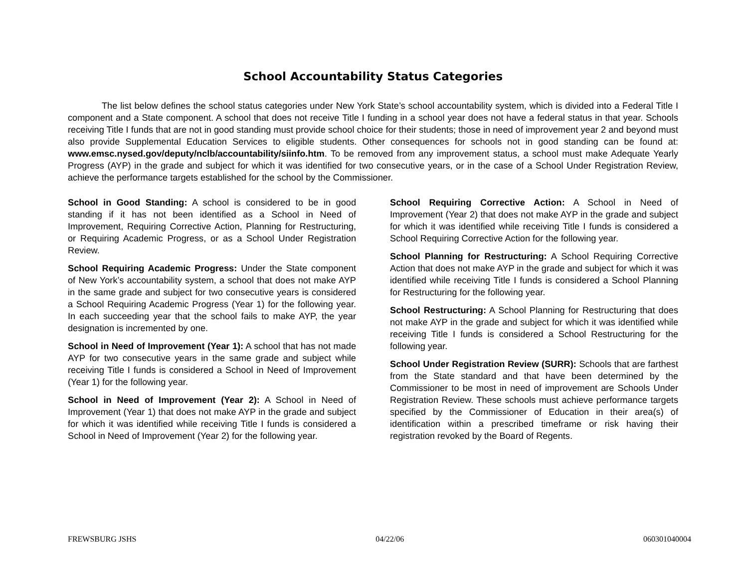School Accountability Status Categories
The list below defines the school status categories under New York State’s school accountability system, which is divided into a Federal Title I component and a State component. A school that does not receive Title I funding in a school year does not have a federal status in that year. Schools receiving Title I funds that are not in good standing must provide school choice for their students; those in need of improvement year 2 and beyond must also provide Supplemental Education Services to eligible students. Other consequences for schools not in good standing can be found at: www.emsc.nysed.gov/deputy/nclb/accountability/siinfo.htm. To be removed from any improvement status, a school must make Adequate Yearly Progress (AYP) in the grade and subject for which it was identified for two consecutive years, or in the case of a School Under Registration Review, achieve the performance targets established for the school by the Commissioner.
School in Good Standing: A school is considered to be in good standing if it has not been identified as a School in Need of Improvement, Requiring Corrective Action, Planning for Restructuring, or Requiring Academic Progress, or as a School Under Registration Review.
School Requiring Academic Progress: Under the State component of New York’s accountability system, a school that does not make AYP in the same grade and subject for two consecutive years is considered a School Requiring Academic Progress (Year 1) for the following year. In each succeeding year that the school fails to make AYP, the year designation is incremented by one.
School in Need of Improvement (Year 1): A school that has not made AYP for two consecutive years in the same grade and subject while receiving Title I funds is considered a School in Need of Improvement (Year 1) for the following year.
School in Need of Improvement (Year 2): A School in Need of Improvement (Year 1) that does not make AYP in the grade and subject for which it was identified while receiving Title I funds is considered a School in Need of Improvement (Year 2) for the following year.
School Requiring Corrective Action: A School in Need of Improvement (Year 2) that does not make AYP in the grade and subject for which it was identified while receiving Title I funds is considered a School Requiring Corrective Action for the following year.
School Planning for Restructuring: A School Requiring Corrective Action that does not make AYP in the grade and subject for which it was identified while receiving Title I funds is considered a School Planning for Restructuring for the following year.
School Restructuring: A School Planning for Restructuring that does not make AYP in the grade and subject for which it was identified while receiving Title I funds is considered a School Restructuring for the following year.
School Under Registration Review (SURR): Schools that are farthest from the State standard and that have been determined by the Commissioner to be most in need of improvement are Schools Under Registration Review. These schools must achieve performance targets specified by the Commissioner of Education in their area(s) of identification within a prescribed timeframe or risk having their registration revoked by the Board of Regents.
FREWSBURG JSHS 04/22/06 060301040004